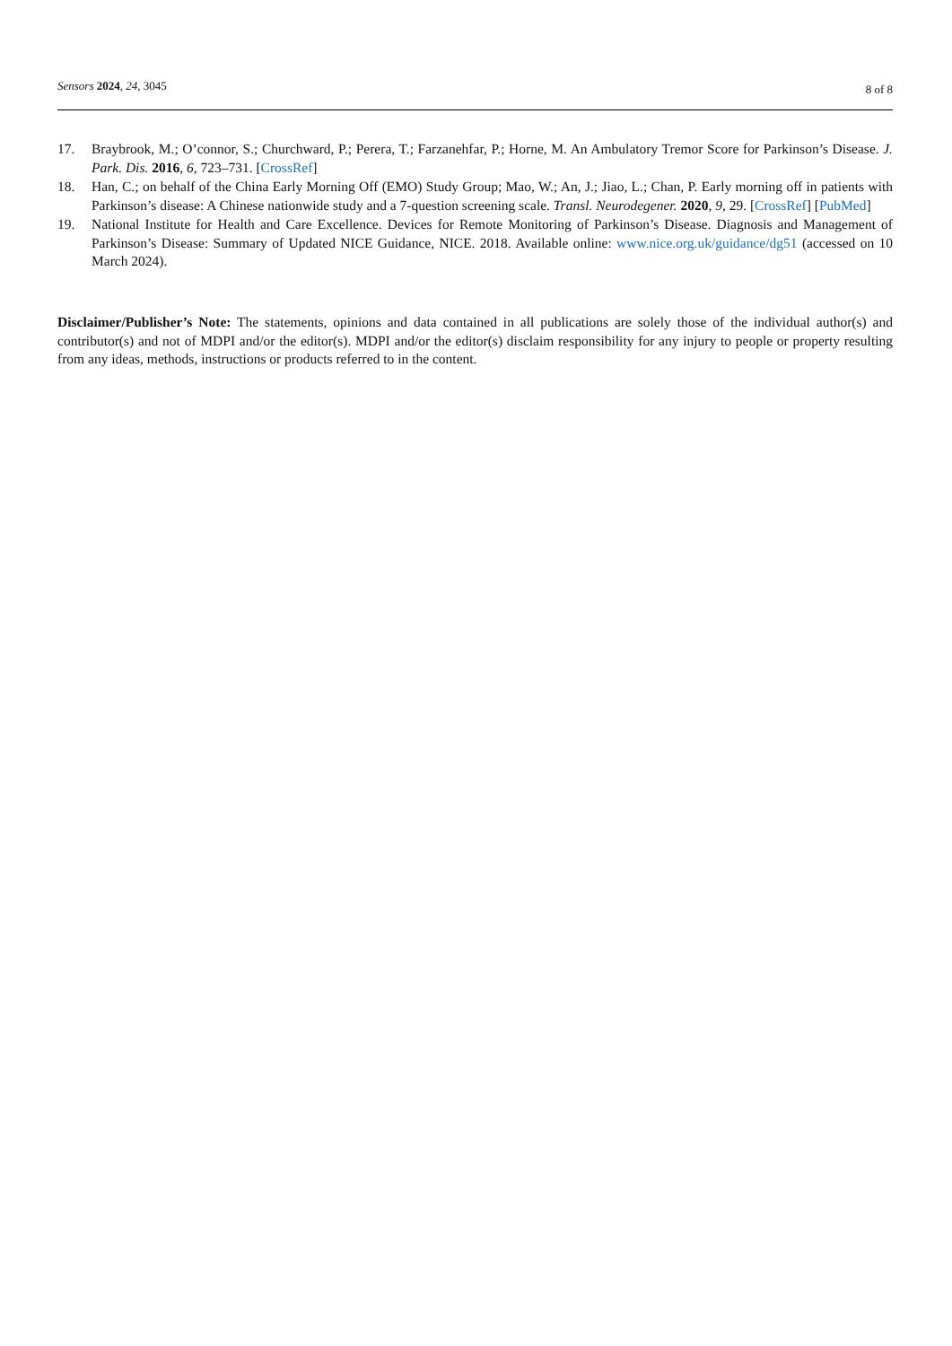Sensors 2024, 24, 3045
8 of 8
17. Braybrook, M.; O’connor, S.; Churchward, P.; Perera, T.; Farzanehfar, P.; Horne, M. An Ambulatory Tremor Score for Parkinson’s Disease. J. Park. Dis. 2016, 6, 723–731. [CrossRef]
18. Han, C.; on behalf of the China Early Morning Off (EMO) Study Group; Mao, W.; An, J.; Jiao, L.; Chan, P. Early morning off in patients with Parkinson’s disease: A Chinese nationwide study and a 7-question screening scale. Transl. Neurodegener. 2020, 9, 29. [CrossRef] [PubMed]
19. National Institute for Health and Care Excellence. Devices for Remote Monitoring of Parkinson’s Disease. Diagnosis and Management of Parkinson’s Disease: Summary of Updated NICE Guidance, NICE. 2018. Available online: www.nice.org.uk/guidance/dg51 (accessed on 10 March 2024).
Disclaimer/Publisher’s Note: The statements, opinions and data contained in all publications are solely those of the individual author(s) and contributor(s) and not of MDPI and/or the editor(s). MDPI and/or the editor(s) disclaim responsibility for any injury to people or property resulting from any ideas, methods, instructions or products referred to in the content.